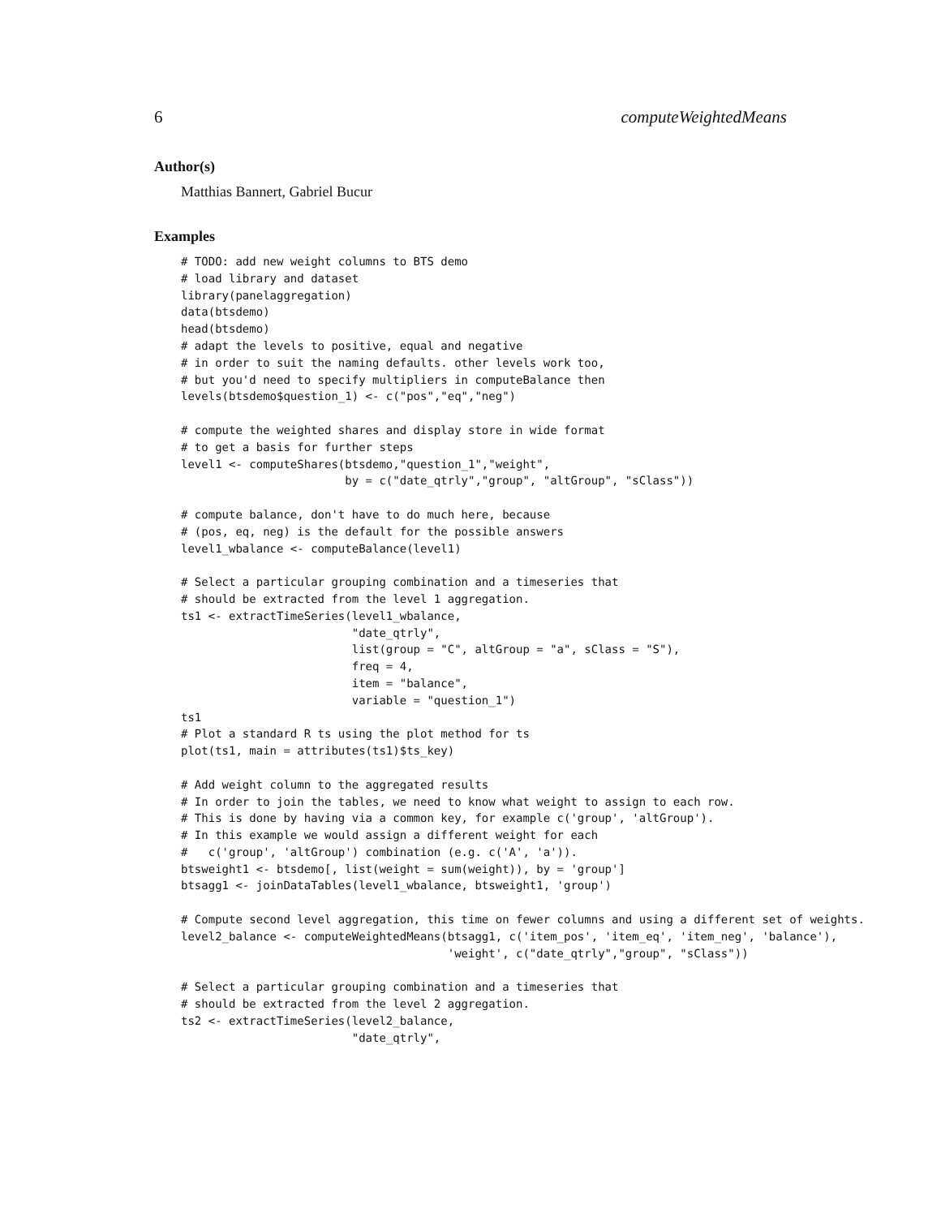6 computeWeightedMeans
Author(s)
Matthias Bannert, Gabriel Bucur
Examples
# TODO: add new weight columns to BTS demo
# load library and dataset
library(panelaggregation)
data(btsdemo)
head(btsdemo)
# adapt the levels to positive, equal and negative
# in order to suit the naming defaults. other levels work too,
# but you'd need to specify multipliers in computeBalance then
levels(btsdemo$question_1) <- c("pos","eq","neg")

# compute the weighted shares and display store in wide format
# to get a basis for further steps
level1 <- computeShares(btsdemo,"question_1","weight",
                        by = c("date_qtrly","group", "altGroup", "sClass"))

# compute balance, don't have to do much here, because
# (pos, eq, neg) is the default for the possible answers
level1_wbalance <- computeBalance(level1)

# Select a particular grouping combination and a timeseries that
# should be extracted from the level 1 aggregation.
ts1 <- extractTimeSeries(level1_wbalance,
                         "date_qtrly",
                         list(group = "C", altGroup = "a", sClass = "S"),
                         freq = 4,
                         item = "balance",
                         variable = "question_1")
ts1
# Plot a standard R ts using the plot method for ts
plot(ts1, main = attributes(ts1)$ts_key)

# Add weight column to the aggregated results
# In order to join the tables, we need to know what weight to assign to each row.
# This is done by having via a common key, for example c('group', 'altGroup').
# In this example we would assign a different weight for each
#   c('group', 'altGroup') combination (e.g. c('A', 'a')).
btsweight1 <- btsdemo[, list(weight = sum(weight)), by = 'group']
btsagg1 <- joinDataTables(level1_wbalance, btsweight1, 'group')

# Compute second level aggregation, this time on fewer columns and using a different set of weights.
level2_balance <- computeWeightedMeans(btsagg1, c('item_pos', 'item_eq', 'item_neg', 'balance'),
                                       'weight', c("date_qtrly","group", "sClass"))

# Select a particular grouping combination and a timeseries that
# should be extracted from the level 2 aggregation.
ts2 <- extractTimeSeries(level2_balance,
                         "date_qtrly",